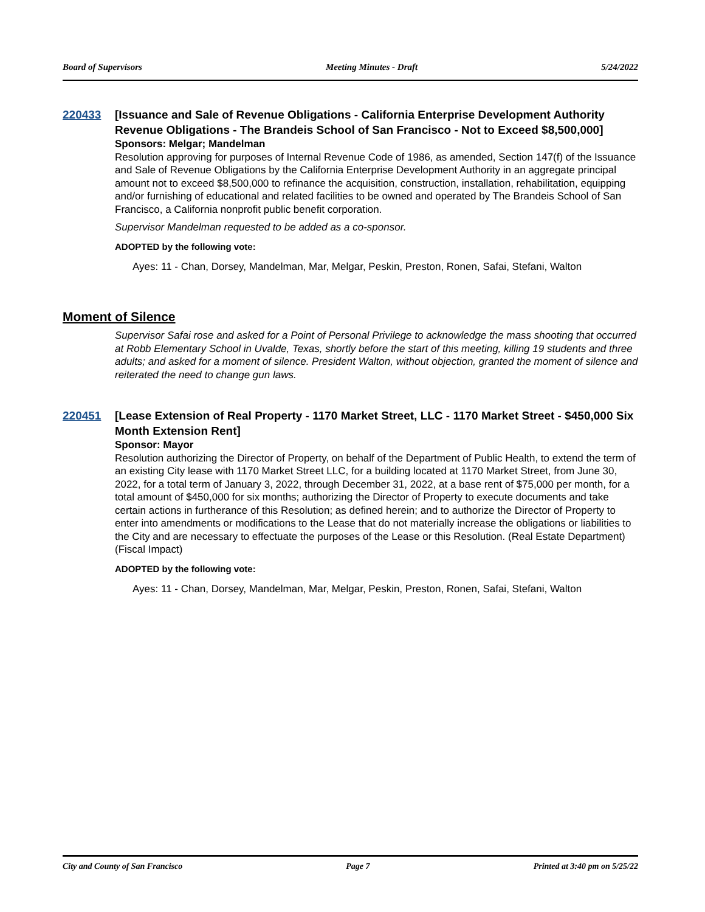Board of Supervisors Meeting Minutes - Draft 5/24/2022
220433 [Issuance and Sale of Revenue Obligations - California Enterprise Development Authority Revenue Obligations - The Brandeis School of San Francisco - Not to Exceed $8,500,000]
Sponsors: Melgar; Mandelman
Resolution approving for purposes of Internal Revenue Code of 1986, as amended, Section 147(f) of the Issuance and Sale of Revenue Obligations by the California Enterprise Development Authority in an aggregate principal amount not to exceed $8,500,000 to refinance the acquisition, construction, installation, rehabilitation, equipping and/or furnishing of educational and related facilities to be owned and operated by The Brandeis School of San Francisco, a California nonprofit public benefit corporation.
Supervisor Mandelman requested to be added as a co-sponsor.
ADOPTED by the following vote:
Ayes: 11 - Chan, Dorsey, Mandelman, Mar, Melgar, Peskin, Preston, Ronen, Safai, Stefani, Walton
Moment of Silence
Supervisor Safai rose and asked for a Point of Personal Privilege to acknowledge the mass shooting that occurred at Robb Elementary School in Uvalde, Texas, shortly before the start of this meeting, killing 19 students and three adults; and asked for a moment of silence. President Walton, without objection, granted the moment of silence and reiterated the need to change gun laws.
220451 [Lease Extension of Real Property - 1170 Market Street, LLC - 1170 Market Street - $450,000 Six Month Extension Rent]
Sponsor: Mayor
Resolution authorizing the Director of Property, on behalf of the Department of Public Health, to extend the term of an existing City lease with 1170 Market Street LLC, for a building located at 1170 Market Street, from June 30, 2022, for a total term of January 3, 2022, through December 31, 2022, at a base rent of $75,000 per month, for a total amount of $450,000 for six months; authorizing the Director of Property to execute documents and take certain actions in furtherance of this Resolution; as defined herein; and to authorize the Director of Property to enter into amendments or modifications to the Lease that do not materially increase the obligations or liabilities to the City and are necessary to effectuate the purposes of the Lease or this Resolution. (Real Estate Department)
(Fiscal Impact)
ADOPTED by the following vote:
Ayes: 11 - Chan, Dorsey, Mandelman, Mar, Melgar, Peskin, Preston, Ronen, Safai, Stefani, Walton
City and County of San Francisco Page 7 Printed at 3:40 pm on 5/25/22